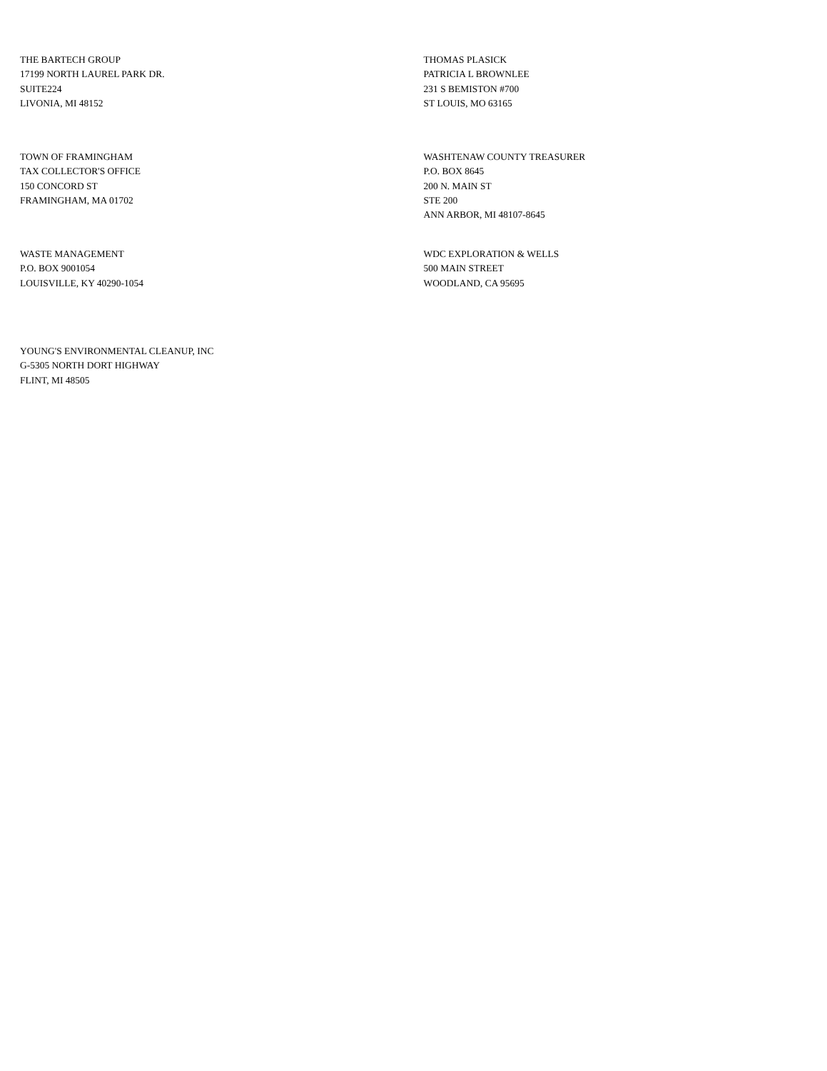THE BARTECH GROUP
17199 NORTH LAUREL PARK DR.
SUITE224
LIVONIA, MI 48152
THOMAS PLASICK
PATRICIA L BROWNLEE
231 S BEMISTON #700
ST LOUIS, MO 63165
TOWN OF FRAMINGHAM
TAX COLLECTOR'S OFFICE
150 CONCORD ST
FRAMINGHAM, MA 01702
WASHTENAW COUNTY TREASURER
P.O. BOX 8645
200 N. MAIN ST
STE 200
ANN ARBOR, MI 48107-8645
WASTE MANAGEMENT
P.O. BOX 9001054
LOUISVILLE, KY 40290-1054
WDC EXPLORATION & WELLS
500 MAIN STREET
WOODLAND, CA 95695
YOUNG'S ENVIRONMENTAL CLEANUP, INC
G-5305 NORTH DORT HIGHWAY
FLINT, MI 48505